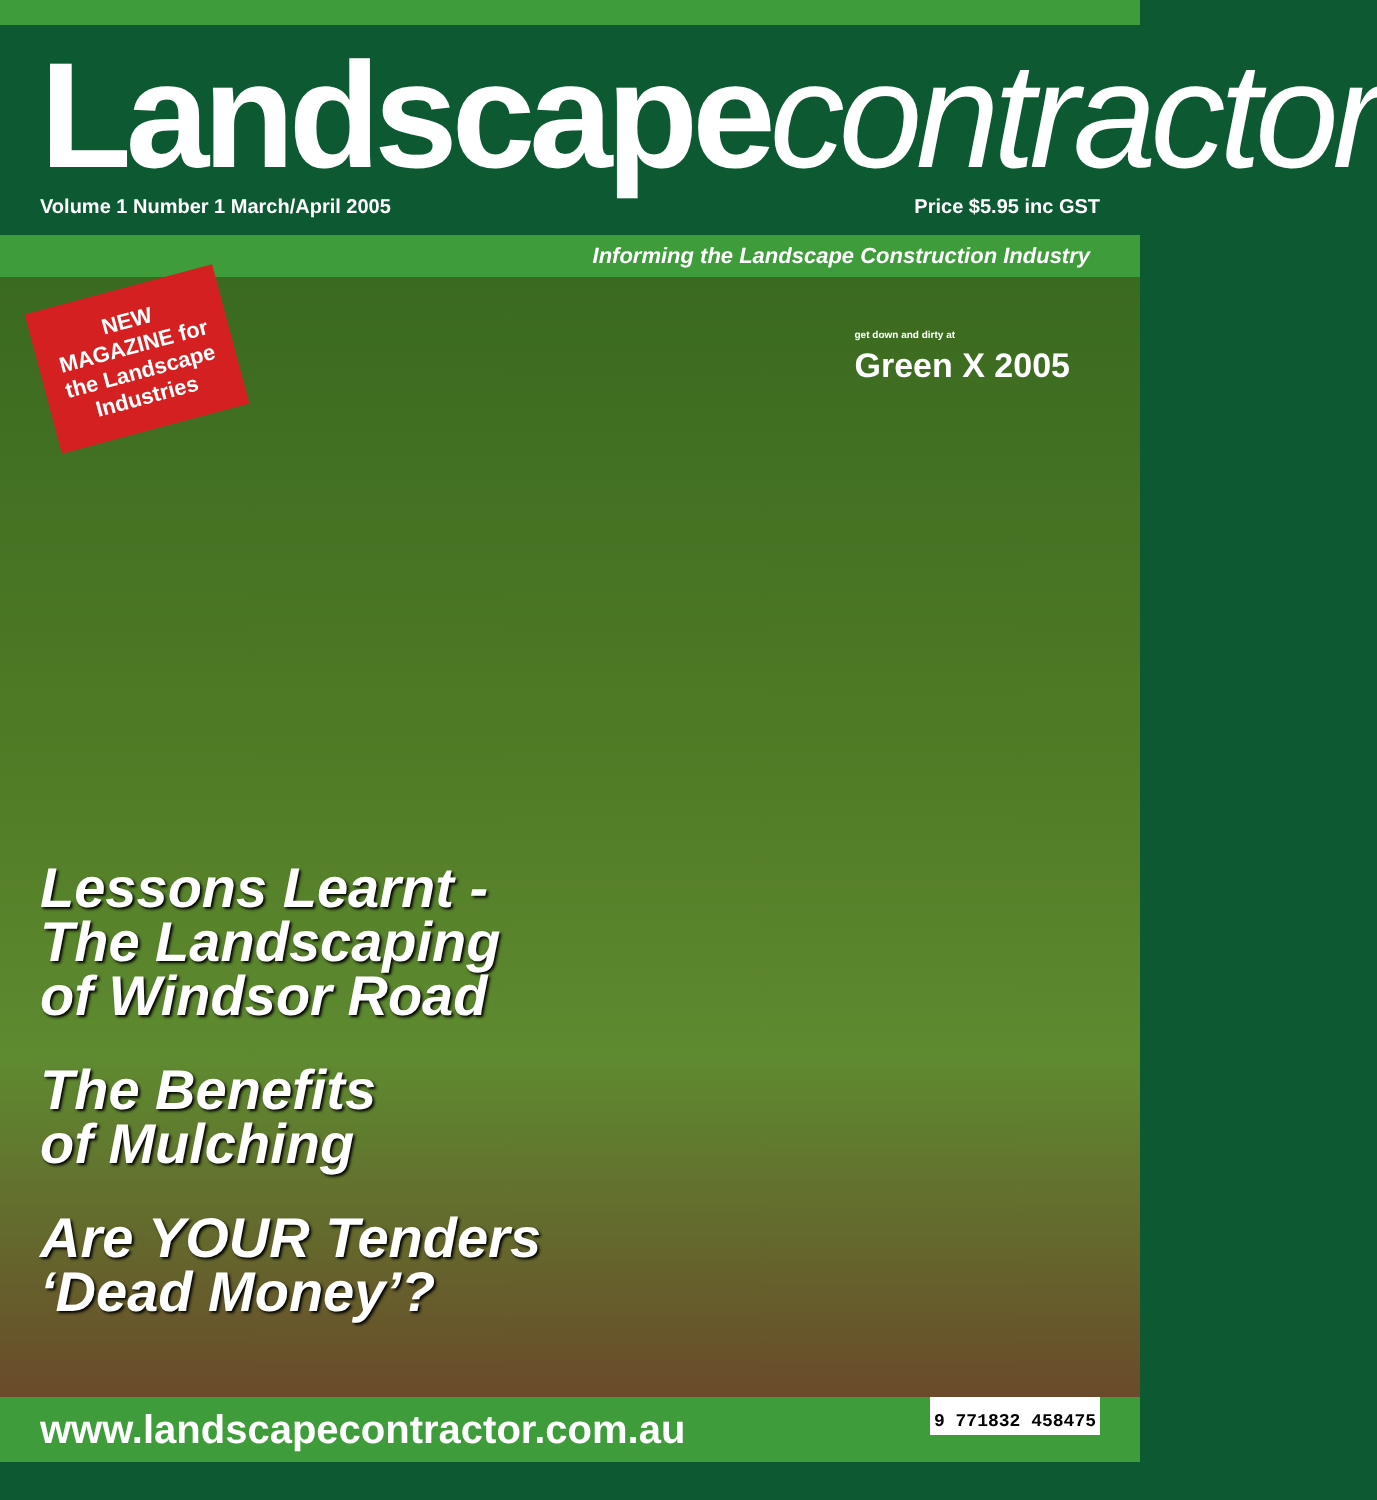Landscapecontractor
Volume 1 Number 1 March/April 2005 Price $5.95 inc GST
Informing the Landscape Construction Industry
NEW
MAGAZINE for
the Landscape
Industries
get down and dirty at
Green X 2005
Lessons Learnt -
The Landscaping
of Windsor Road
The Benefits
of Mulching
Are YOUR Tenders
‘Dead Money’?
www.landscapecontractor.com.au 9 771832 458475